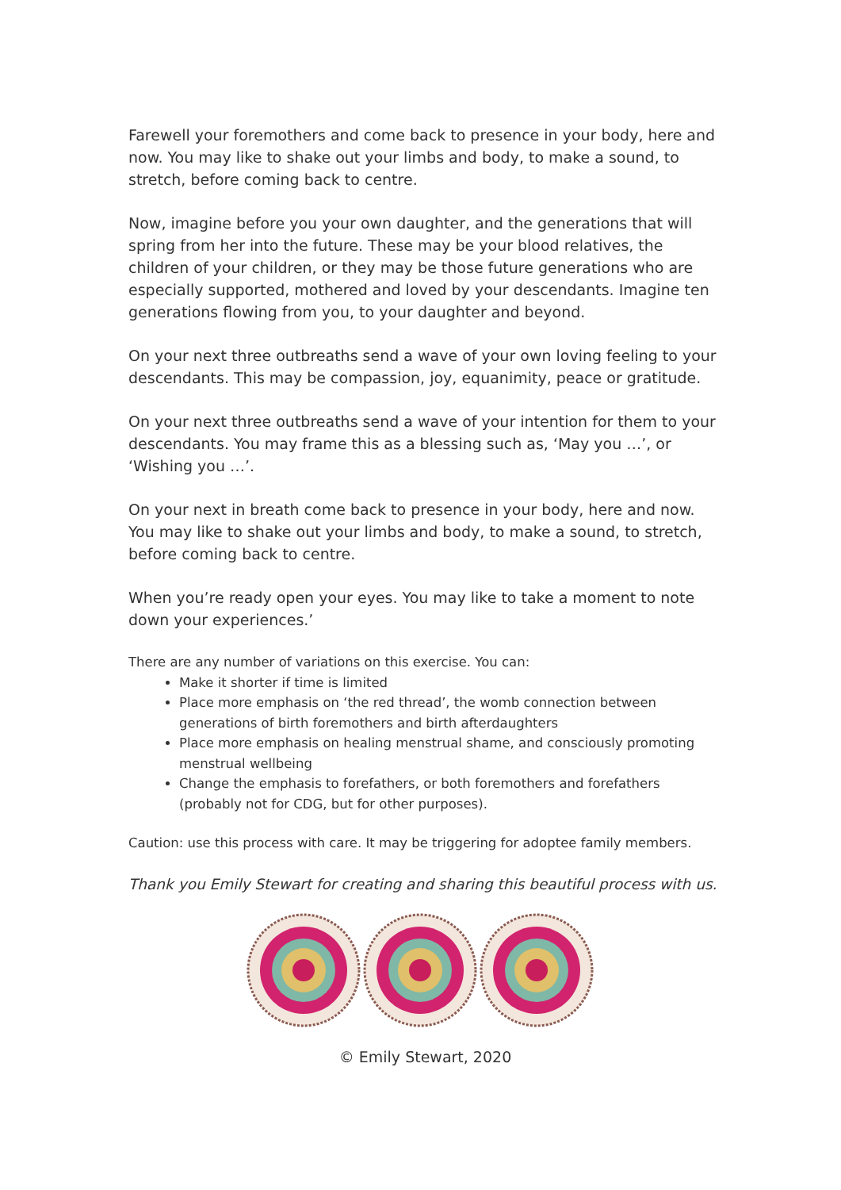Farewell your foremothers and come back to presence in your body, here and now. You may like to shake out your limbs and body, to make a sound, to stretch, before coming back to centre.
Now, imagine before you your own daughter, and the generations that will spring from her into the future. These may be your blood relatives, the children of your children, or they may be those future generations who are especially supported, mothered and loved by your descendants. Imagine ten generations flowing from you, to your daughter and beyond.
On your next three outbreaths send a wave of your own loving feeling to your descendants. This may be compassion, joy, equanimity, peace or gratitude.
On your next three outbreaths send a wave of your intention for them to your descendants. You may frame this as a blessing such as, ‘May you …’, or ‘Wishing you …’.
On your next in breath come back to presence in your body, here and now. You may like to shake out your limbs and body, to make a sound, to stretch, before coming back to centre.
When you’re ready open your eyes. You may like to take a moment to note down your experiences.’
There are any number of variations on this exercise. You can:
Make it shorter if time is limited
Place more emphasis on ‘the red thread’, the womb connection between generations of birth foremothers and birth afterdaughters
Place more emphasis on healing menstrual shame, and consciously promoting menstrual wellbeing
Change the emphasis to forefathers, or both foremothers and forefathers (probably not for CDG, but for other purposes).
Caution: use this process with care. It may be triggering for adoptee family members.
Thank you Emily Stewart for creating and sharing this beautiful process with us.
© Emily Stewart, 2020